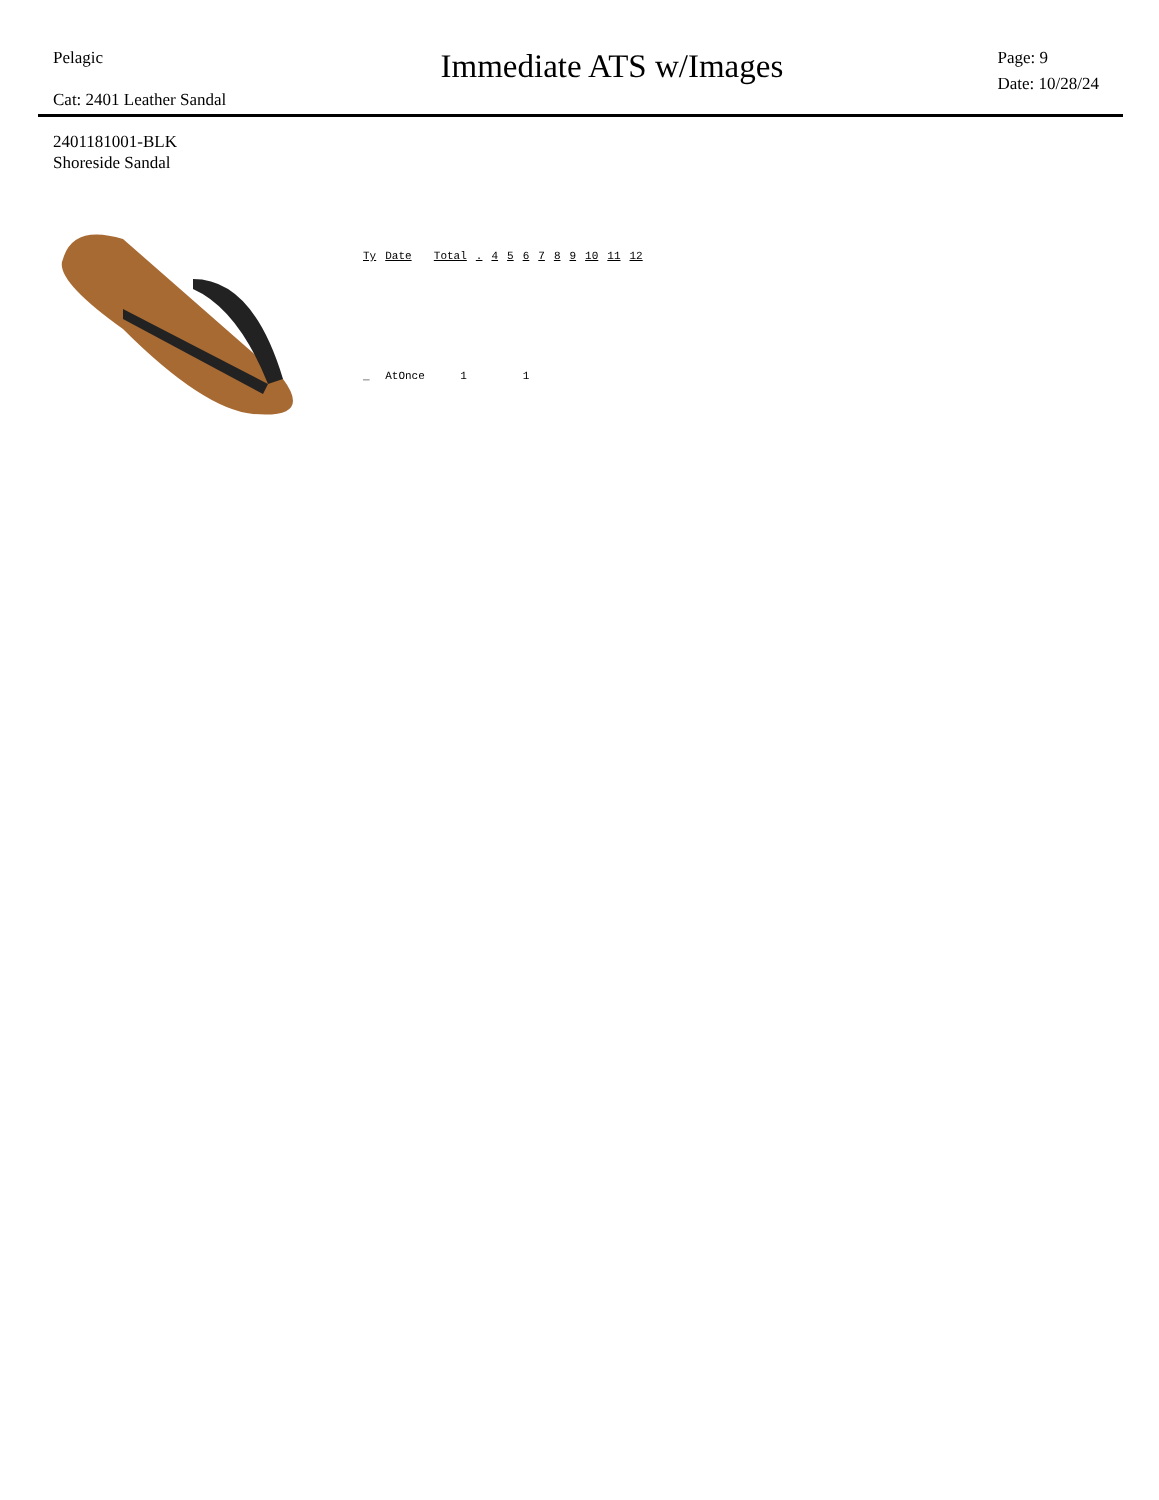Pelagic
Cat: 2401 Leather Sandal
Immediate ATS w/Images
Page: 9
Date: 10/28/24
2401181001-BLK
Shoreside Sandal
| Ty | Date | Total | . | 4 | 5 | 6 | 7 | 8 | 9 | 10 | 11 | 12 |
| --- | --- | --- | --- | --- | --- | --- | --- | --- | --- | --- | --- | --- |
| _ | AtOnce | 1 | | | | 1 | | | | | | |